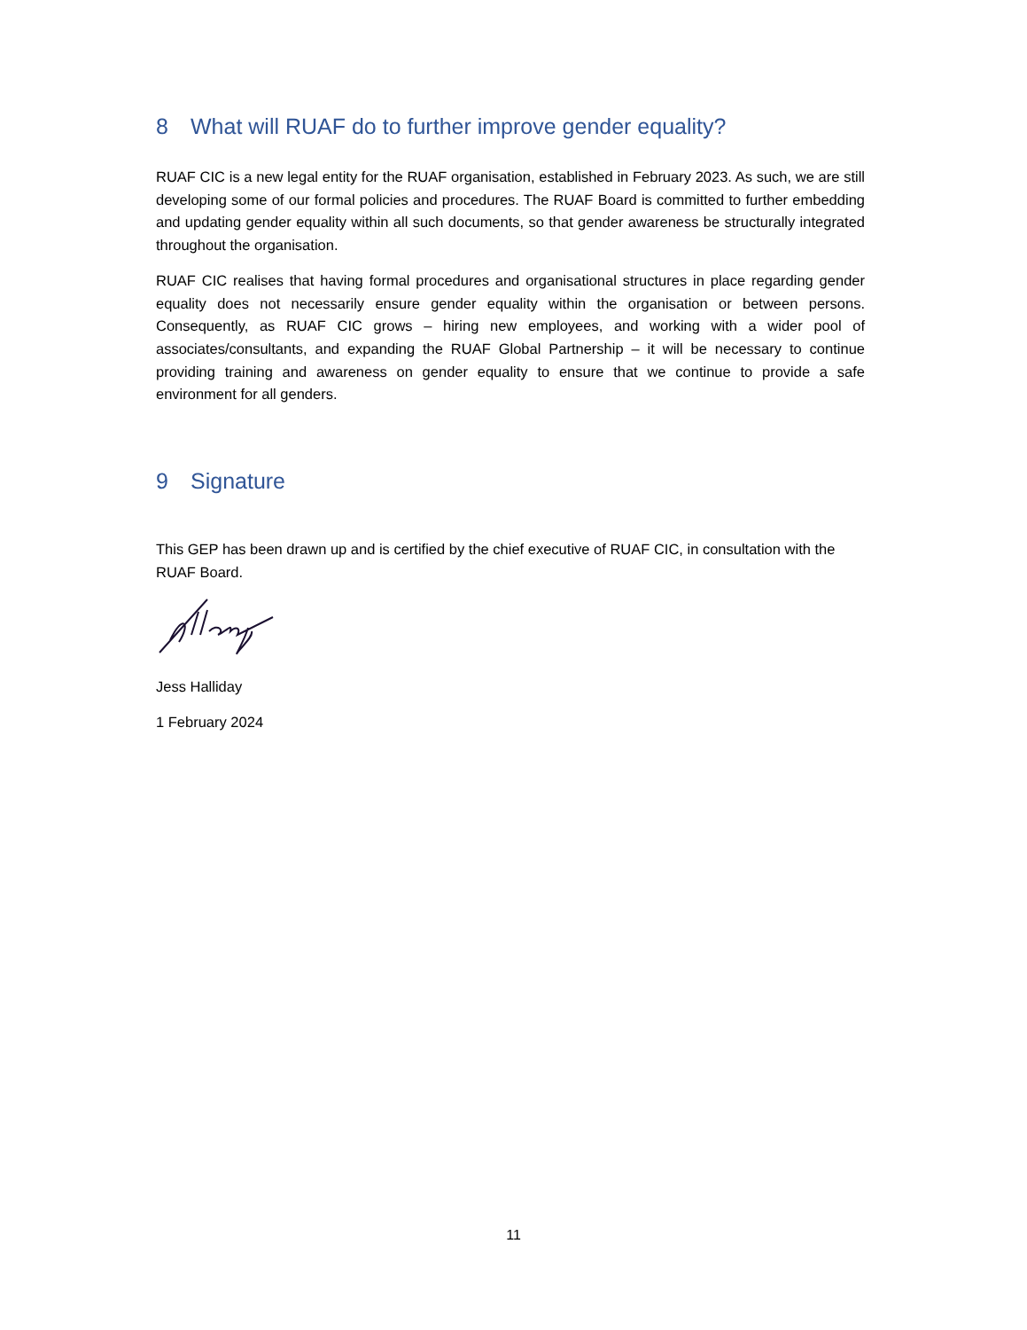8 What will RUAF do to further improve gender equality?
RUAF CIC is a new legal entity for the RUAF organisation, established in February 2023. As such, we are still developing some of our formal policies and procedures. The RUAF Board is committed to further embedding and updating gender equality within all such documents, so that gender awareness be structurally integrated throughout the organisation.
RUAF CIC realises that having formal procedures and organisational structures in place regarding gender equality does not necessarily ensure gender equality within the organisation or between persons. Consequently, as RUAF CIC grows – hiring new employees, and working with a wider pool of associates/consultants, and expanding the RUAF Global Partnership – it will be necessary to continue providing training and awareness on gender equality to ensure that we continue to provide a safe environment for all genders.
9 Signature
This GEP has been drawn up and is certified by the chief executive of RUAF CIC, in consultation with the RUAF Board.
Jess Halliday
1 February 2024
11